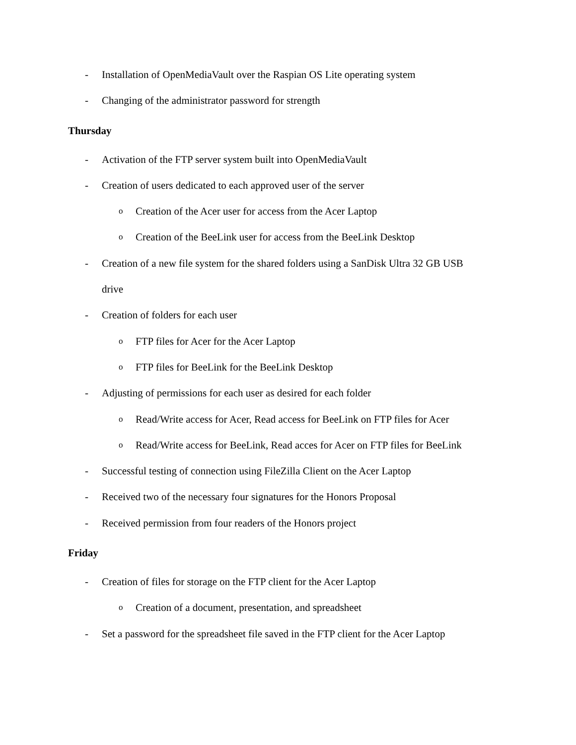- Installation of OpenMediaVault over the Raspian OS Lite operating system
- Changing of the administrator password for strength
Thursday
- Activation of the FTP server system built into OpenMediaVault
- Creation of users dedicated to each approved user of the server
o Creation of the Acer user for access from the Acer Laptop
o Creation of the BeeLink user for access from the BeeLink Desktop
- Creation of a new file system for the shared folders using a SanDisk Ultra 32 GB USB
drive
- Creation of folders for each user
o FTP files for Acer for the Acer Laptop
o FTP files for BeeLink for the BeeLink Desktop
- Adjusting of permissions for each user as desired for each folder
o Read/Write access for Acer, Read access for BeeLink on FTP files for Acer
o Read/Write access for BeeLink, Read acces for Acer on FTP files for BeeLink
- Successful testing of connection using FileZilla Client on the Acer Laptop
- Received two of the necessary four signatures for the Honors Proposal
- Received permission from four readers of the Honors project
Friday
- Creation of files for storage on the FTP client for the Acer Laptop
o Creation of a document, presentation, and spreadsheet
- Set a password for the spreadsheet file saved in the FTP client for the Acer Laptop